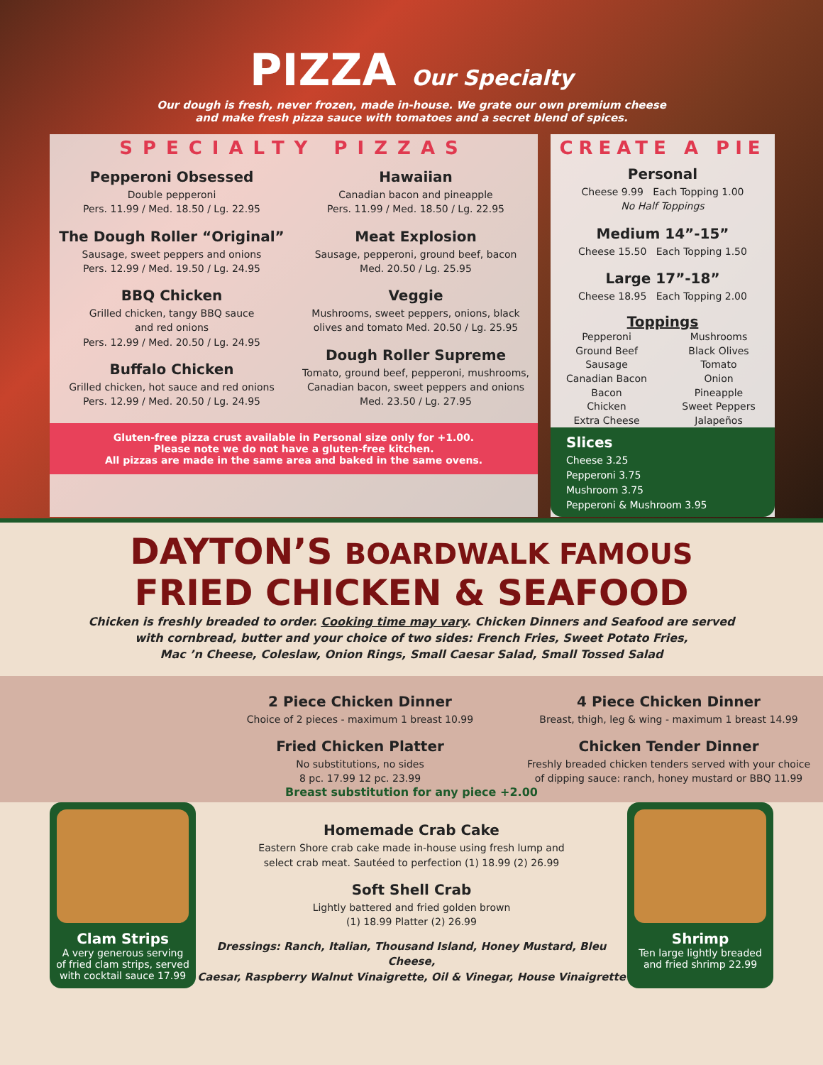PIZZA Our Specialty
Our dough is fresh, never frozen, made in-house. We grate our own premium cheese
and make fresh pizza sauce with tomatoes and a secret blend of spices.
SPECIALTY PIZZAS
Pepperoni Obsessed
Double pepperoni
Pers. 11.99 / Med. 18.50 / Lg. 22.95
The Dough Roller “Original”
Sausage, sweet peppers and onions
Pers. 12.99 / Med. 19.50 / Lg. 24.95
BBQ Chicken
Grilled chicken, tangy BBQ sauce
and red onions
Pers. 12.99 / Med. 20.50 / Lg. 24.95
Buffalo Chicken
Grilled chicken, hot sauce and red onions
Pers. 12.99 / Med. 20.50 / Lg. 24.95
Hawaiian
Canadian bacon and pineapple
Pers. 11.99 / Med. 18.50 / Lg. 22.95
Meat Explosion
Sausage, pepperoni, ground beef, bacon
Med. 20.50 / Lg. 25.95
Veggie
Mushrooms, sweet peppers, onions, black
olives and tomato Med. 20.50 / Lg. 25.95
Dough Roller Supreme
Tomato, ground beef, pepperoni, mushrooms,
Canadian bacon, sweet peppers and onions
Med. 23.50 / Lg. 27.95
Gluten-free pizza crust available in Personal size only for +1.00.
Please note we do not have a gluten-free kitchen.
All pizzas are made in the same area and baked in the same ovens.
CREATE A PIE
Personal
Cheese 9.99 Each Topping 1.00
No Half Toppings
Medium 14”-15”
Cheese 15.50 Each Topping 1.50
Large 17”-18”
Cheese 18.95 Each Topping 2.00
Toppings
Pepperoni
Ground Beef
Sausage
Canadian Bacon
Bacon
Chicken
Extra Cheese
Mushrooms
Black Olives
Tomato
Onion
Pineapple
Sweet Peppers
Jalapeños
Slices
Cheese 3.25
Pepperoni 3.75
Mushroom 3.75
Pepperoni & Mushroom 3.95
DAYTON’S BOARDWALK FAMOUS
FRIED CHICKEN & SEAFOOD
Chicken is freshly breaded to order. Cooking time may vary. Chicken Dinners and Seafood are served
with cornbread, butter and your choice of two sides: French Fries, Sweet Potato Fries,
Mac ’n Cheese, Coleslaw, Onion Rings, Small Caesar Salad, Small Tossed Salad
2 Piece Chicken Dinner
Choice of 2 pieces - maximum 1 breast 10.99
Fried Chicken Platter
No substitutions, no sides
8 pc. 17.99 12 pc. 23.99
4 Piece Chicken Dinner
Breast, thigh, leg & wing - maximum 1 breast 14.99
Chicken Tender Dinner
Freshly breaded chicken tenders served with your choice
of dipping sauce: ranch, honey mustard or BBQ 11.99
Clam Strips
A very generous serving
of fried clam strips, served
with cocktail sauce 17.99
Breast substitution for any piece +2.00
Homemade Crab Cake
Eastern Shore crab cake made in-house using fresh lump and
select crab meat. Sautéed to perfection (1) 18.99 (2) 26.99
Soft Shell Crab
Lightly battered and fried golden brown
(1) 18.99 Platter (2) 26.99
Dressings: Ranch, Italian, Thousand Island, Honey Mustard, Bleu Cheese,
Caesar, Raspberry Walnut Vinaigrette, Oil & Vinegar, House Vinaigrette
Shrimp
Ten large lightly breaded
and fried shrimp 22.99